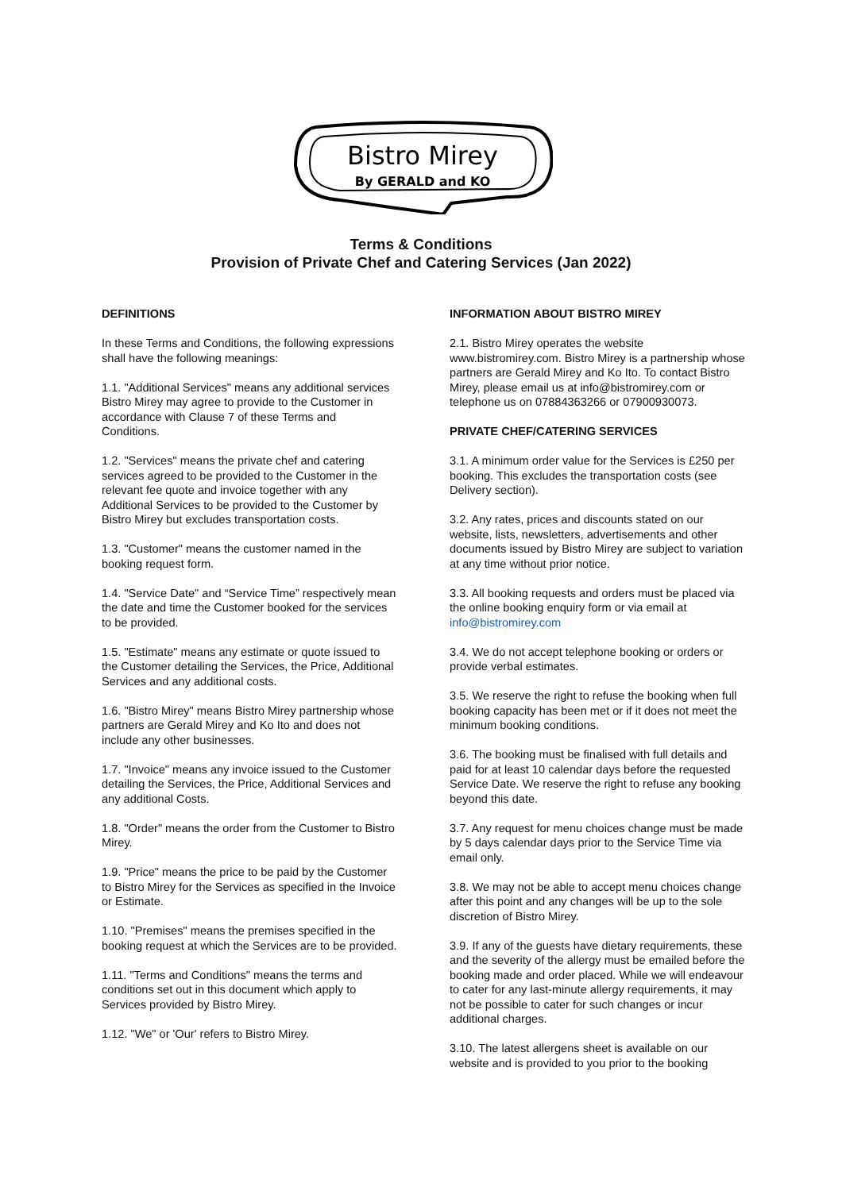Bistro Mirey
By GERALD and KO
Terms & Conditions
Provision of Private Chef and Catering Services (Jan 2022)
DEFINITIONS
In these Terms and Conditions, the following expressions shall have the following meanings:
1.1. "Additional Services" means any additional services Bistro Mirey may agree to provide to the Customer in accordance with Clause 7 of these Terms and Conditions.
1.2. "Services" means the private chef and catering services agreed to be provided to the Customer in the relevant fee quote and invoice together with any Additional Services to be provided to the Customer by Bistro Mirey but excludes transportation costs.
1.3. "Customer" means the customer named in the booking request form.
1.4. "Service Date" and “Service Time” respectively mean the date and time the Customer booked for the services to be provided.
1.5. "Estimate" means any estimate or quote issued to the Customer detailing the Services, the Price, Additional Services and any additional costs.
1.6. "Bistro Mirey" means Bistro Mirey partnership whose partners are Gerald Mirey and Ko Ito and does not include any other businesses.
1.7. "Invoice" means any invoice issued to the Customer detailing the Services, the Price, Additional Services and any additional Costs.
1.8. "Order" means the order from the Customer to Bistro Mirey.
1.9. "Price" means the price to be paid by the Customer to Bistro Mirey for the Services as specified in the Invoice or Estimate.
1.10. "Premises" means the premises specified in the booking request at which the Services are to be provided.
1.11. "Terms and Conditions" means the terms and conditions set out in this document which apply to Services provided by Bistro Mirey.
1.12. "We" or 'Our' refers to Bistro Mirey.
INFORMATION ABOUT BISTRO MIREY
2.1. Bistro Mirey operates the website www.bistromirey.com. Bistro Mirey is a partnership whose partners are Gerald Mirey and Ko Ito. To contact Bistro Mirey, please email us at info@bistromirey.com or telephone us on 07884363266 or 07900930073.
PRIVATE CHEF/CATERING SERVICES
3.1. A minimum order value for the Services is £250 per booking. This excludes the transportation costs (see Delivery section).
3.2. Any rates, prices and discounts stated on our website, lists, newsletters, advertisements and other documents issued by Bistro Mirey are subject to variation at any time without prior notice.
3.3. All booking requests and orders must be placed via the online booking enquiry form or via email at info@bistromirey.com
3.4. We do not accept telephone booking or orders or provide verbal estimates.
3.5. We reserve the right to refuse the booking when full booking capacity has been met or if it does not meet the minimum booking conditions.
3.6. The booking must be finalised with full details and paid for at least 10 calendar days before the requested Service Date. We reserve the right to refuse any booking beyond this date.
3.7. Any request for menu choices change must be made by 5 days calendar days prior to the Service Time via email only.
3.8. We may not be able to accept menu choices change after this point and any changes will be up to the sole discretion of Bistro Mirey.
3.9. If any of the guests have dietary requirements, these and the severity of the allergy must be emailed before the booking made and order placed. While we will endeavour to cater for any last-minute allergy requirements, it may not be possible to cater for such changes or incur additional charges.
3.10. The latest allergens sheet is available on our website and is provided to you prior to the booking